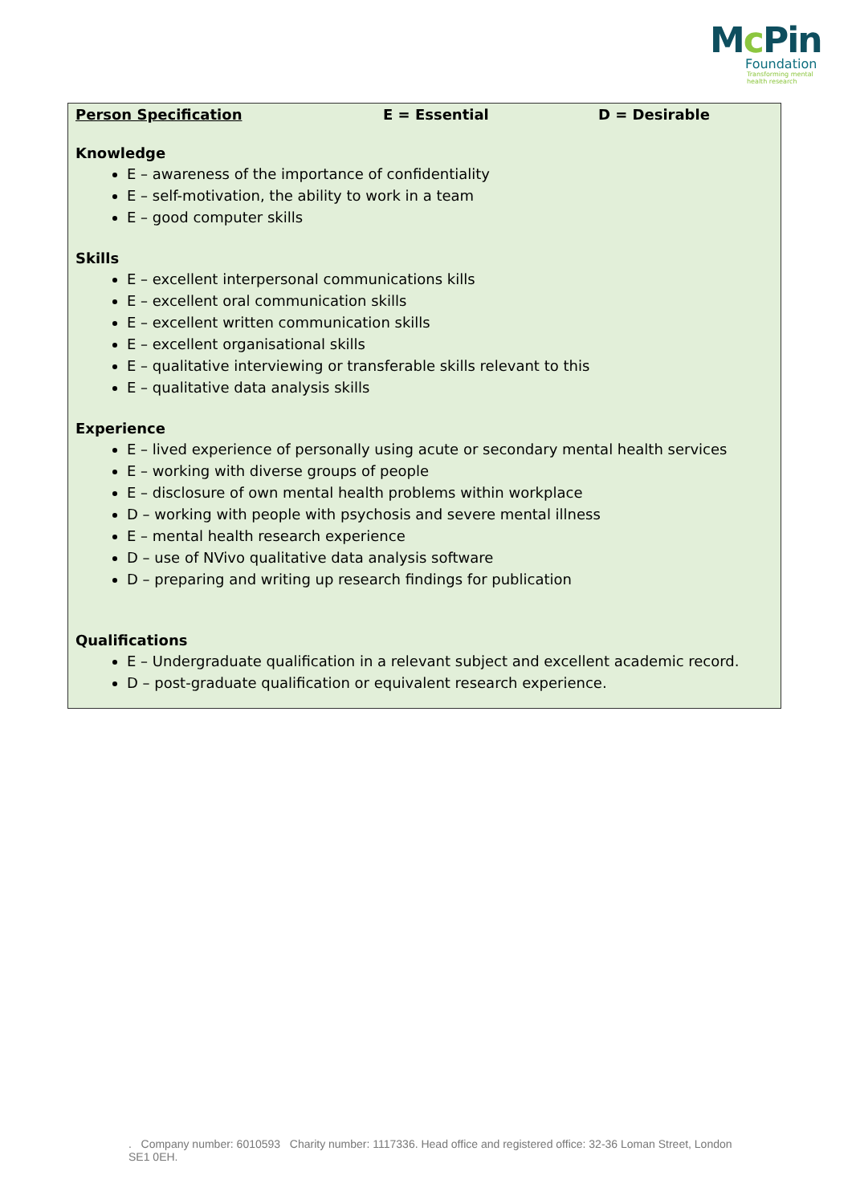Mc Pin
Foundation
Transforming mental
health research
Person Specification E = Essential D = Desirable
Knowledge
E – awareness of the importance of confidentiality
E – self-motivation, the ability to work in a team
E – good computer skills
Skills
E – excellent interpersonal communications kills
E – excellent oral communication skills
E – excellent written communication skills
E – excellent organisational skills
E – qualitative interviewing or transferable skills relevant to this
E – qualitative data analysis skills
Experience
E – lived experience of personally using acute or secondary mental health services
E – working with diverse groups of people
E – disclosure of own mental health problems within workplace
D – working with people with psychosis and severe mental illness
E – mental health research experience
D – use of NVivo qualitative data analysis software
D – preparing and writing up research findings for publication
Qualifications
E – Undergraduate qualification in a relevant subject and excellent academic record.
D – post-graduate qualification or equivalent research experience.
. Company number: 6010593 Charity number: 1117336. Head office and registered office: 32-36 Loman Street, London SE1 0EH.